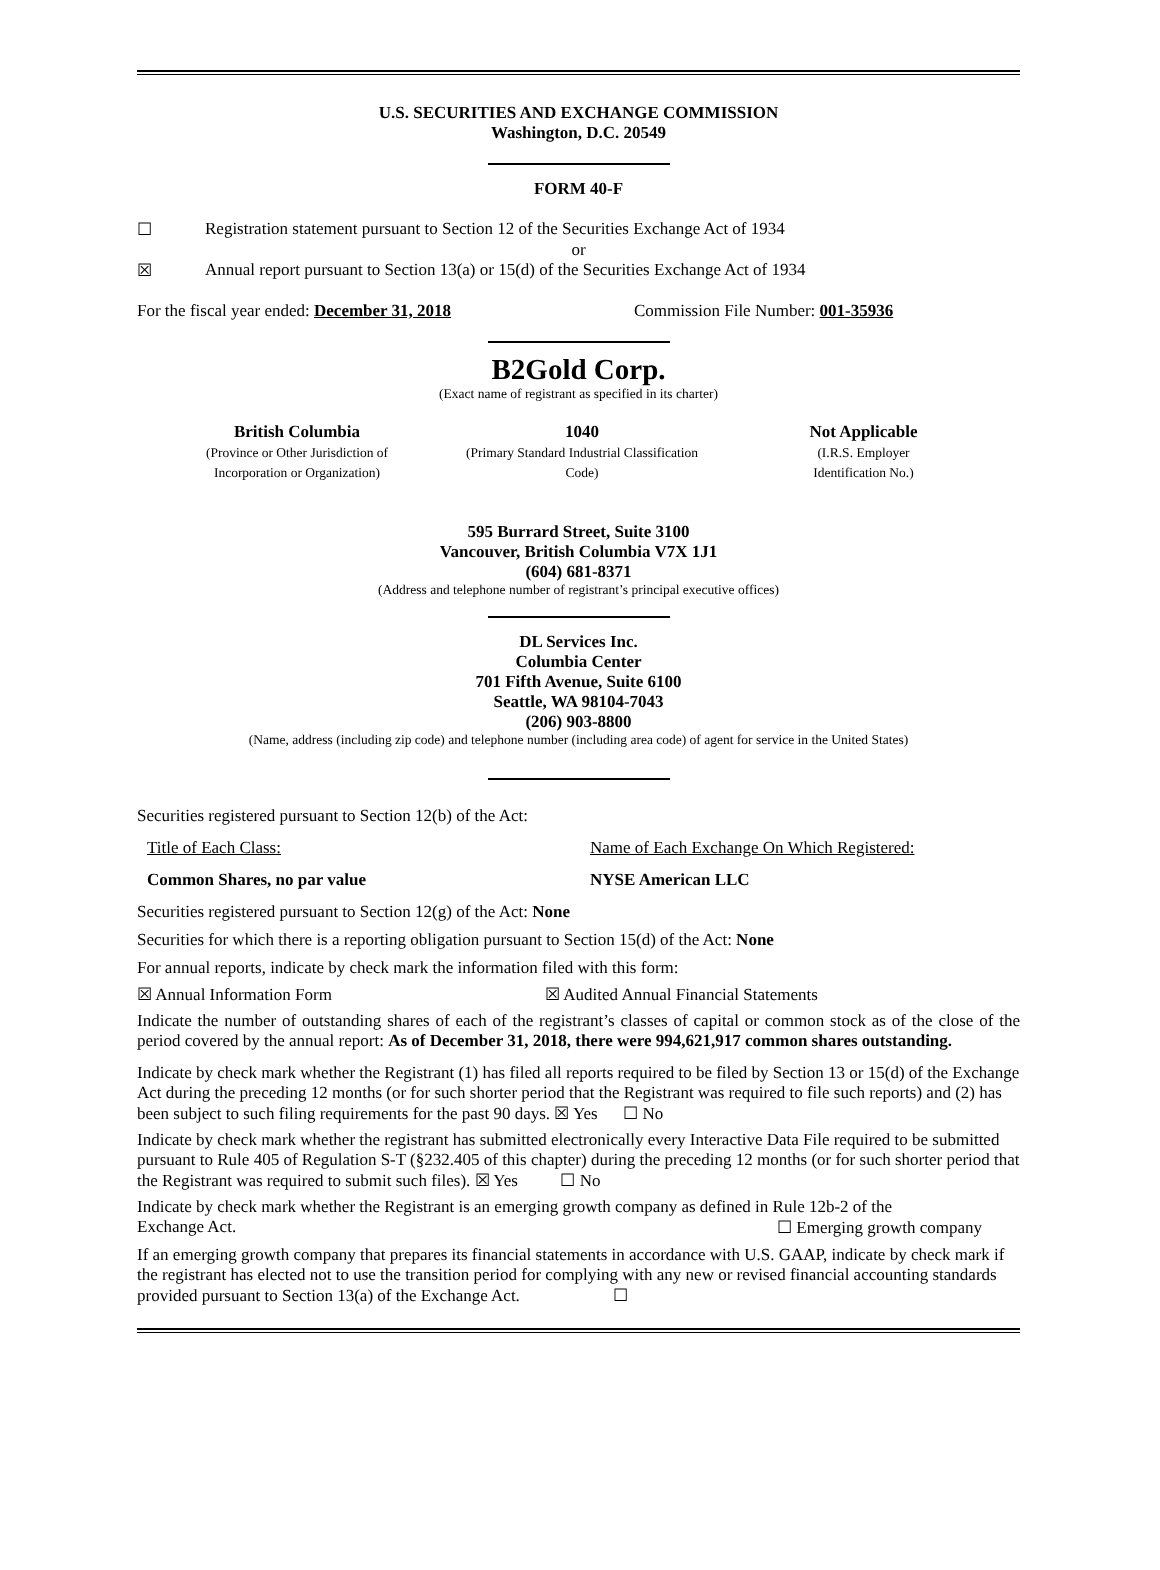U.S. SECURITIES AND EXCHANGE COMMISSION
Washington, D.C. 20549
FORM 40-F
☐ Registration statement pursuant to Section 12 of the Securities Exchange Act of 1934
or
☒ Annual report pursuant to Section 13(a) or 15(d) of the Securities Exchange Act of 1934
For the fiscal year ended: December 31, 2018 Commission File Number: 001-35936
B2Gold Corp.
(Exact name of registrant as specified in its charter)
British Columbia
(Province or Other Jurisdiction of
Incorporation or Organization)
1040
(Primary Standard Industrial Classification
Code)
Not Applicable
(I.R.S. Employer
Identification No.)
595 Burrard Street, Suite 3100
Vancouver, British Columbia V7X 1J1
(604) 681-8371
(Address and telephone number of registrant’s principal executive offices)
DL Services Inc.
Columbia Center
701 Fifth Avenue, Suite 6100
Seattle, WA 98104-7043
(206) 903-8800
(Name, address (including zip code) and telephone number (including area code) of agent for service in the United States)
Securities registered pursuant to Section 12(b) of the Act:
Title of Each Class: Name of Each Exchange On Which Registered:
Common Shares, no par value NYSE American LLC
Securities registered pursuant to Section 12(g) of the Act: None
Securities for which there is a reporting obligation pursuant to Section 15(d) of the Act: None
For annual reports, indicate by check mark the information filed with this form:
☒ Annual Information Form ☒ Audited Annual Financial Statements
Indicate the number of outstanding shares of each of the registrant’s classes of capital or common stock as of the close of the period covered by the annual report: As of December 31, 2018, there were 994,621,917 common shares outstanding.
Indicate by check mark whether the Registrant (1) has filed all reports required to be filed by Section 13 or 15(d) of the Exchange Act during the preceding 12 months (or for such shorter period that the Registrant was required to file such reports) and (2) has been subject to such filing requirements for the past 90 days. ☒ Yes ☐ No
Indicate by check mark whether the registrant has submitted electronically every Interactive Data File required to be submitted pursuant to Rule 405 of Regulation S-T (§232.405 of this chapter) during the preceding 12 months (or for such shorter period that the Registrant was required to submit such files). ☒ Yes ☐ No
Indicate by check mark whether the Registrant is an emerging growth company as defined in Rule 12b-2 of the
Exchange Act. ☐ Emerging growth company
If an emerging growth company that prepares its financial statements in accordance with U.S. GAAP, indicate by check mark if the registrant has elected not to use the transition period for complying with any new or revised financial accounting standards provided pursuant to Section 13(a) of the Exchange Act. ☐